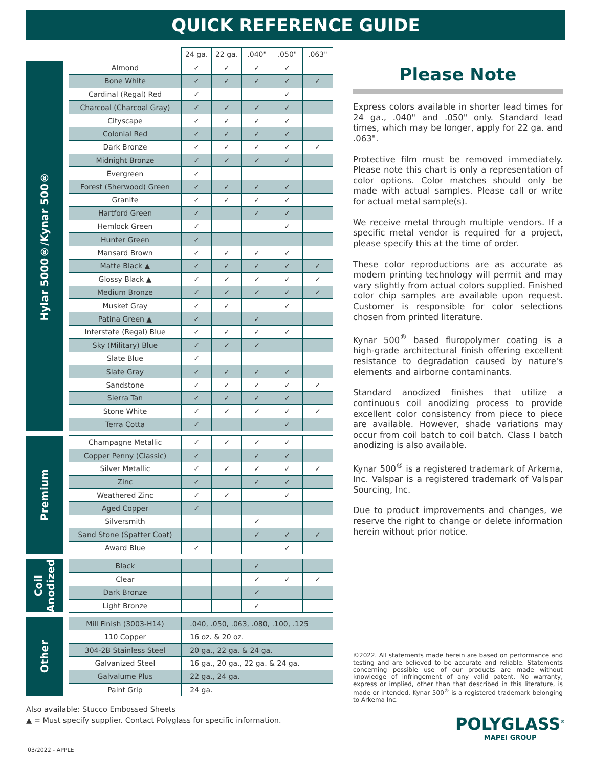QUICK REFERENCE GUIDE
| | | | 24 ga. | 22 ga. | .040" | .050" | .063" |
| --- | --- | --- | --- | --- | --- | --- | --- |
| Hylar 5000®/Kynar 500® | | Almond | ✓ | ✓ | ✓ | ✓ | |
| | | Bone White | ✓ | ✓ | ✓ | ✓ | ✓ |
| | | Cardinal (Regal) Red | ✓ | | | ✓ | |
| | | Charcoal (Charcoal Gray) | ✓ | ✓ | ✓ | ✓ | |
| | | Cityscape | ✓ | ✓ | ✓ | ✓ | |
| | | Colonial Red | ✓ | ✓ | ✓ | ✓ | |
| | | Dark Bronze | ✓ | ✓ | ✓ | ✓ | ✓ |
| | | Midnight Bronze | ✓ | ✓ | ✓ | ✓ | |
| | | Evergreen | ✓ | | | | |
| | | Forest (Sherwood) Green | ✓ | ✓ | ✓ | ✓ | |
| | | Granite | ✓ | ✓ | ✓ | ✓ | |
| | | Hartford Green | ✓ | | ✓ | ✓ | |
| | | Hemlock Green | ✓ | | | ✓ | |
| | | Hunter Green | ✓ | | | | |
| | | Mansard Brown | ✓ | ✓ | ✓ | ✓ | |
| | | Matte Black ▲ | ✓ | ✓ | ✓ | ✓ | ✓ |
| | | Glossy Black ▲ | ✓ | ✓ | ✓ | ✓ | ✓ |
| | | Medium Bronze | ✓ | ✓ | ✓ | ✓ | ✓ |
| | | Musket Gray | ✓ | ✓ | | ✓ | |
| | | Patina Green ▲ | ✓ | | ✓ | | |
| | | Interstate (Regal) Blue | ✓ | ✓ | ✓ | ✓ | |
| | | Sky (Military) Blue | ✓ | ✓ | ✓ | | |
| | | Slate Blue | ✓ | | | | |
| | | Slate Gray | ✓ | ✓ | ✓ | ✓ | |
| | | Sandstone | ✓ | ✓ | ✓ | ✓ | ✓ |
| | | Sierra Tan | ✓ | ✓ | ✓ | ✓ | |
| | | Stone White | ✓ | ✓ | ✓ | ✓ | ✓ |
| | | Terra Cotta | ✓ | | | ✓ | |
| Premium | | Champagne Metallic | ✓ | ✓ | ✓ | ✓ | |
| | | Copper Penny (Classic) | ✓ | | ✓ | ✓ | |
| | | Silver Metallic | ✓ | ✓ | ✓ | ✓ | ✓ |
| | | Zinc | ✓ | | ✓ | ✓ | |
| | | Weathered Zinc | ✓ | ✓ | | ✓ | |
| | | Aged Copper | ✓ | | | | |
| | | Silversmith | | | ✓ | | |
| | | Sand Stone (Spatter Coat) | | | ✓ | ✓ | ✓ |
| | | Award Blue | ✓ | | | ✓ | |
| Coil Anodized | | Black | | | ✓ | | |
| | | Clear | | | ✓ | ✓ | ✓ |
| | | Dark Bronze | | | ✓ | | |
| | | Light Bronze | | | ✓ | | |
| Other | | Mill Finish (3003-H14) | .040, .050, .063, .080, .100, .125 | | | | |
| | | 110 Copper | 16 oz. & 20 oz. | | | | |
| | | 304-2B Stainless Steel | 20 ga., 22 ga. & 24 ga. | | | | |
| | | Galvanized Steel | 16 ga., 20 ga., 22 ga. & 24 ga. | | | | |
| | | Galvalume Plus | 22 ga., 24 ga. | | | | |
| | | Paint Grip | 24 ga. | | | | |
Please Note
Express colors available in shorter lead times for 24 ga., .040" and .050" only. Standard lead times, which may be longer, apply for 22 ga. and .063".
Protective film must be removed immediately. Please note this chart is only a representation of color options. Color matches should only be made with actual samples. Please call or write for actual metal sample(s).
We receive metal through multiple vendors. If a specific metal vendor is required for a project, please specify this at the time of order.
These color reproductions are as accurate as modern printing technology will permit and may vary slightly from actual colors supplied. Finished color chip samples are available upon request. Customer is responsible for color selections chosen from printed literature.
Kynar 500<sup>®</sup> based fluropolymer coating is a high-grade architectural finish offering excellent resistance to degradation caused by nature's elements and airborne contaminants.
Standard anodized finishes that utilize a continuous coil anodizing process to provide excellent color consistency from piece to piece are available. However, shade variations may occur from coil batch to coil batch. Class I batch anodizing is also available.
Kynar 500<sup>®</sup> is a registered trademark of Arkema, Inc. Valspar is a registered trademark of Valspar Sourcing, Inc.
Due to product improvements and changes, we reserve the right to change or delete information herein without prior notice.
©2022. All statements made herein are based on performance and testing and are believed to be accurate and reliable. Statements concerning possible use of our products are made without knowledge of infringement of any valid patent. No warranty, express or implied, other than that described in this literature, is made or intended. Kynar 500<sup>®</sup> is a registered trademark belonging to Arkema Inc.
Also available: Stucco Embossed Sheets
▲ = Must specify supplier. Contact Polyglass for specific information.
POLYGLASS<sup>®</sup>
MAPEI GROUP
03/2022 - APPLE